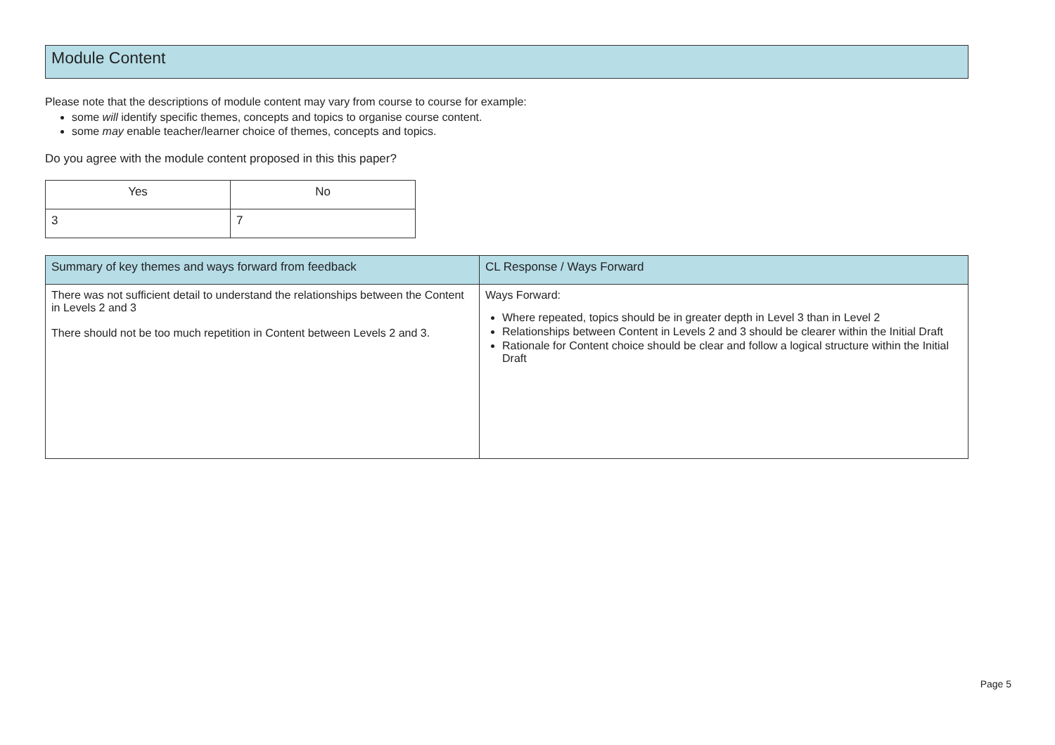Module Content
Please note that the descriptions of module content may vary from course to course for example:
some will identify specific themes, concepts and topics to organise course content.
some may enable teacher/learner choice of themes, concepts and topics.
Do you agree with the module content proposed in this this paper?
| Yes | No |
| 3 | 7 |
| Summary of key themes and ways forward from feedback | CL Response / Ways Forward |
| --- | --- |
| There was not sufficient detail to understand the relationships between the Content in Levels 2 and 3 There should not be too much repetition in Content between Levels 2 and 3. | Ways Forward: Where repeated, topics should be in greater depth in Level 3 than in Level 2 Relationships between Content in Levels 2 and 3 should be clearer within the Initial Draft Rationale for Content choice should be clear and follow a logical structure within the Initial Draft |
Page 5